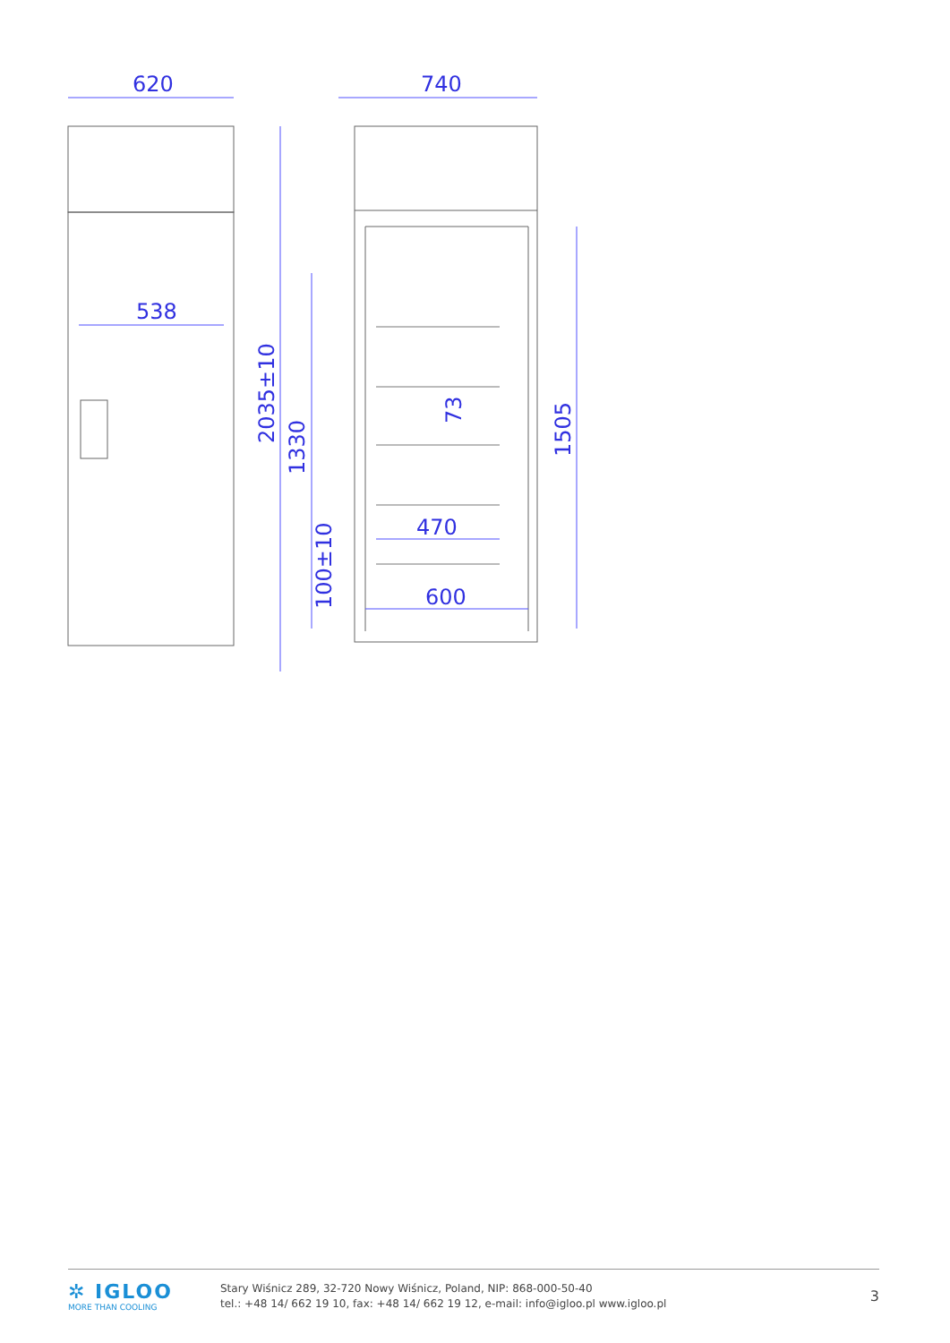620
740
538
470
600
2035±10
1330
100±10
73
1505
✲ IGLOO
MORE THAN COOLING
Stary Wiśnicz 289, 32-720 Nowy Wiśnicz, Poland, NIP: 868-000-50-40
tel.: +48 14/ 662 19 10, fax: +48 14/ 662 19 12, e-mail: info@igloo.pl www.igloo.pl
3